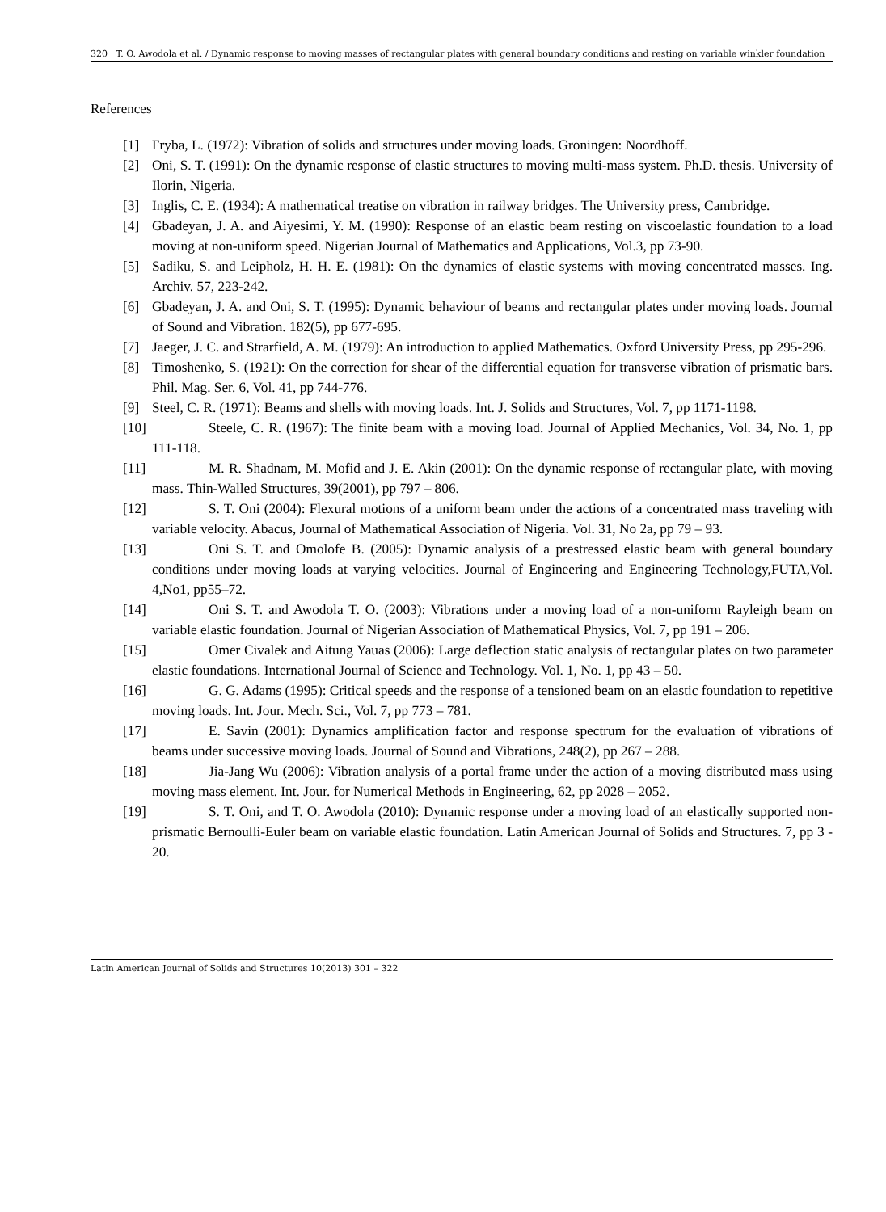320 T. O. Awodola et al. / Dynamic response to moving masses of rectangular plates with general boundary conditions and resting on variable winkler foundation
References
[1] Fryba, L. (1972): Vibration of solids and structures under moving loads. Groningen: Noordhoff.
[2] Oni, S. T. (1991): On the dynamic response of elastic structures to moving multi-mass system. Ph.D. thesis. University of Ilorin, Nigeria.
[3] Inglis, C. E. (1934): A mathematical treatise on vibration in railway bridges. The University press, Cambridge.
[4] Gbadeyan, J. A. and Aiyesimi, Y. M. (1990): Response of an elastic beam resting on viscoelastic foundation to a load moving at non-uniform speed. Nigerian Journal of Mathematics and Applications, Vol.3, pp 73-90.
[5] Sadiku, S. and Leipholz, H. H. E. (1981): On the dynamics of elastic systems with moving concentrated masses. Ing. Archiv. 57, 223-242.
[6] Gbadeyan, J. A. and Oni, S. T. (1995): Dynamic behaviour of beams and rectangular plates under moving loads. Journal of Sound and Vibration. 182(5), pp 677-695.
[7] Jaeger, J. C. and Strarfield, A. M. (1979): An introduction to applied Mathematics. Oxford University Press, pp 295-296.
[8] Timoshenko, S. (1921): On the correction for shear of the differential equation for transverse vibration of prismatic bars. Phil. Mag. Ser. 6, Vol. 41, pp 744-776.
[9] Steel, C. R. (1971): Beams and shells with moving loads. Int. J. Solids and Structures, Vol. 7, pp 1171-1198.
[10] Steele, C. R. (1967): The finite beam with a moving load. Journal of Applied Mechanics, Vol. 34, No. 1, pp 111-118.
[11] M. R. Shadnam, M. Mofid and J. E. Akin (2001): On the dynamic response of rectangular plate, with moving mass. Thin-Walled Structures, 39(2001), pp 797 – 806.
[12] S. T. Oni (2004): Flexural motions of a uniform beam under the actions of a concentrated mass traveling with variable velocity. Abacus, Journal of Mathematical Association of Nigeria. Vol. 31, No 2a, pp 79 – 93.
[13] Oni S. T. and Omolofe B. (2005): Dynamic analysis of a prestressed elastic beam with general boundary conditions under moving loads at varying velocities. Journal of Engineering and Engineering Technology,FUTA,Vol. 4,No1, pp55–72.
[14] Oni S. T. and Awodola T. O. (2003): Vibrations under a moving load of a non-uniform Rayleigh beam on variable elastic foundation. Journal of Nigerian Association of Mathematical Physics, Vol. 7, pp 191 – 206.
[15] Omer Civalek and Aitung Yauas (2006): Large deflection static analysis of rectangular plates on two parameter elastic foundations. International Journal of Science and Technology. Vol. 1, No. 1, pp 43 – 50.
[16] G. G. Adams (1995): Critical speeds and the response of a tensioned beam on an elastic foundation to repetitive moving loads. Int. Jour. Mech. Sci., Vol. 7, pp 773 – 781.
[17] E. Savin (2001): Dynamics amplification factor and response spectrum for the evaluation of vibrations of beams under successive moving loads. Journal of Sound and Vibrations, 248(2), pp 267 – 288.
[18] Jia-Jang Wu (2006): Vibration analysis of a portal frame under the action of a moving distributed mass using moving mass element. Int. Jour. for Numerical Methods in Engineering, 62, pp 2028 – 2052.
[19] S. T. Oni, and T. O. Awodola (2010): Dynamic response under a moving load of an elastically supported non-prismatic Bernoulli-Euler beam on variable elastic foundation. Latin American Journal of Solids and Structures. 7, pp 3 - 20.
Latin American Journal of Solids and Structures 10(2013) 301 – 322